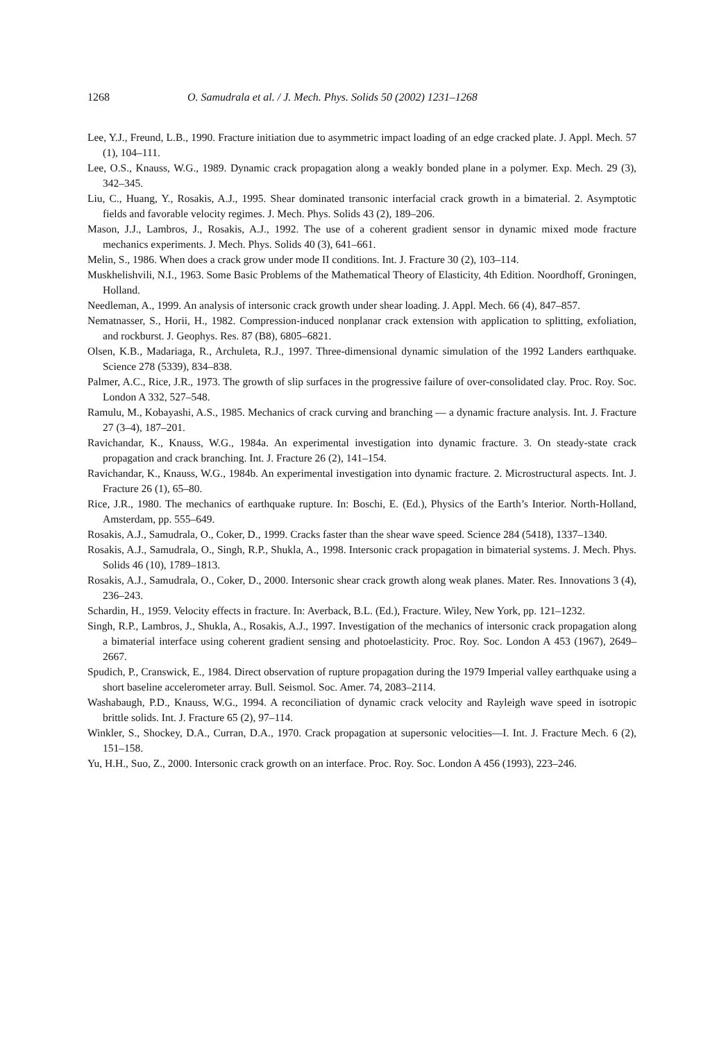1268 O. Samudrala et al. / J. Mech. Phys. Solids 50 (2002) 1231–1268
Lee, Y.J., Freund, L.B., 1990. Fracture initiation due to asymmetric impact loading of an edge cracked plate. J. Appl. Mech. 57 (1), 104–111.
Lee, O.S., Knauss, W.G., 1989. Dynamic crack propagation along a weakly bonded plane in a polymer. Exp. Mech. 29 (3), 342–345.
Liu, C., Huang, Y., Rosakis, A.J., 1995. Shear dominated transonic interfacial crack growth in a bimaterial. 2. Asymptotic fields and favorable velocity regimes. J. Mech. Phys. Solids 43 (2), 189–206.
Mason, J.J., Lambros, J., Rosakis, A.J., 1992. The use of a coherent gradient sensor in dynamic mixed mode fracture mechanics experiments. J. Mech. Phys. Solids 40 (3), 641–661.
Melin, S., 1986. When does a crack grow under mode II conditions. Int. J. Fracture 30 (2), 103–114.
Muskhelishvili, N.I., 1963. Some Basic Problems of the Mathematical Theory of Elasticity, 4th Edition. Noordhoff, Groningen, Holland.
Needleman, A., 1999. An analysis of intersonic crack growth under shear loading. J. Appl. Mech. 66 (4), 847–857.
Nematnasser, S., Horii, H., 1982. Compression-induced nonplanar crack extension with application to splitting, exfoliation, and rockburst. J. Geophys. Res. 87 (B8), 6805–6821.
Olsen, K.B., Madariaga, R., Archuleta, R.J., 1997. Three-dimensional dynamic simulation of the 1992 Landers earthquake. Science 278 (5339), 834–838.
Palmer, A.C., Rice, J.R., 1973. The growth of slip surfaces in the progressive failure of over-consolidated clay. Proc. Roy. Soc. London A 332, 527–548.
Ramulu, M., Kobayashi, A.S., 1985. Mechanics of crack curving and branching — a dynamic fracture analysis. Int. J. Fracture 27 (3–4), 187–201.
Ravichandar, K., Knauss, W.G., 1984a. An experimental investigation into dynamic fracture. 3. On steady-state crack propagation and crack branching. Int. J. Fracture 26 (2), 141–154.
Ravichandar, K., Knauss, W.G., 1984b. An experimental investigation into dynamic fracture. 2. Microstructural aspects. Int. J. Fracture 26 (1), 65–80.
Rice, J.R., 1980. The mechanics of earthquake rupture. In: Boschi, E. (Ed.), Physics of the Earth’s Interior. North-Holland, Amsterdam, pp. 555–649.
Rosakis, A.J., Samudrala, O., Coker, D., 1999. Cracks faster than the shear wave speed. Science 284 (5418), 1337–1340.
Rosakis, A.J., Samudrala, O., Singh, R.P., Shukla, A., 1998. Intersonic crack propagation in bimaterial systems. J. Mech. Phys. Solids 46 (10), 1789–1813.
Rosakis, A.J., Samudrala, O., Coker, D., 2000. Intersonic shear crack growth along weak planes. Mater. Res. Innovations 3 (4), 236–243.
Schardin, H., 1959. Velocity effects in fracture. In: Averback, B.L. (Ed.), Fracture. Wiley, New York, pp. 121–1232.
Singh, R.P., Lambros, J., Shukla, A., Rosakis, A.J., 1997. Investigation of the mechanics of intersonic crack propagation along a bimaterial interface using coherent gradient sensing and photoelasticity. Proc. Roy. Soc. London A 453 (1967), 2649–2667.
Spudich, P., Cranswick, E., 1984. Direct observation of rupture propagation during the 1979 Imperial valley earthquake using a short baseline accelerometer array. Bull. Seismol. Soc. Amer. 74, 2083–2114.
Washabaugh, P.D., Knauss, W.G., 1994. A reconciliation of dynamic crack velocity and Rayleigh wave speed in isotropic brittle solids. Int. J. Fracture 65 (2), 97–114.
Winkler, S., Shockey, D.A., Curran, D.A., 1970. Crack propagation at supersonic velocities—I. Int. J. Fracture Mech. 6 (2), 151–158.
Yu, H.H., Suo, Z., 2000. Intersonic crack growth on an interface. Proc. Roy. Soc. London A 456 (1993), 223–246.